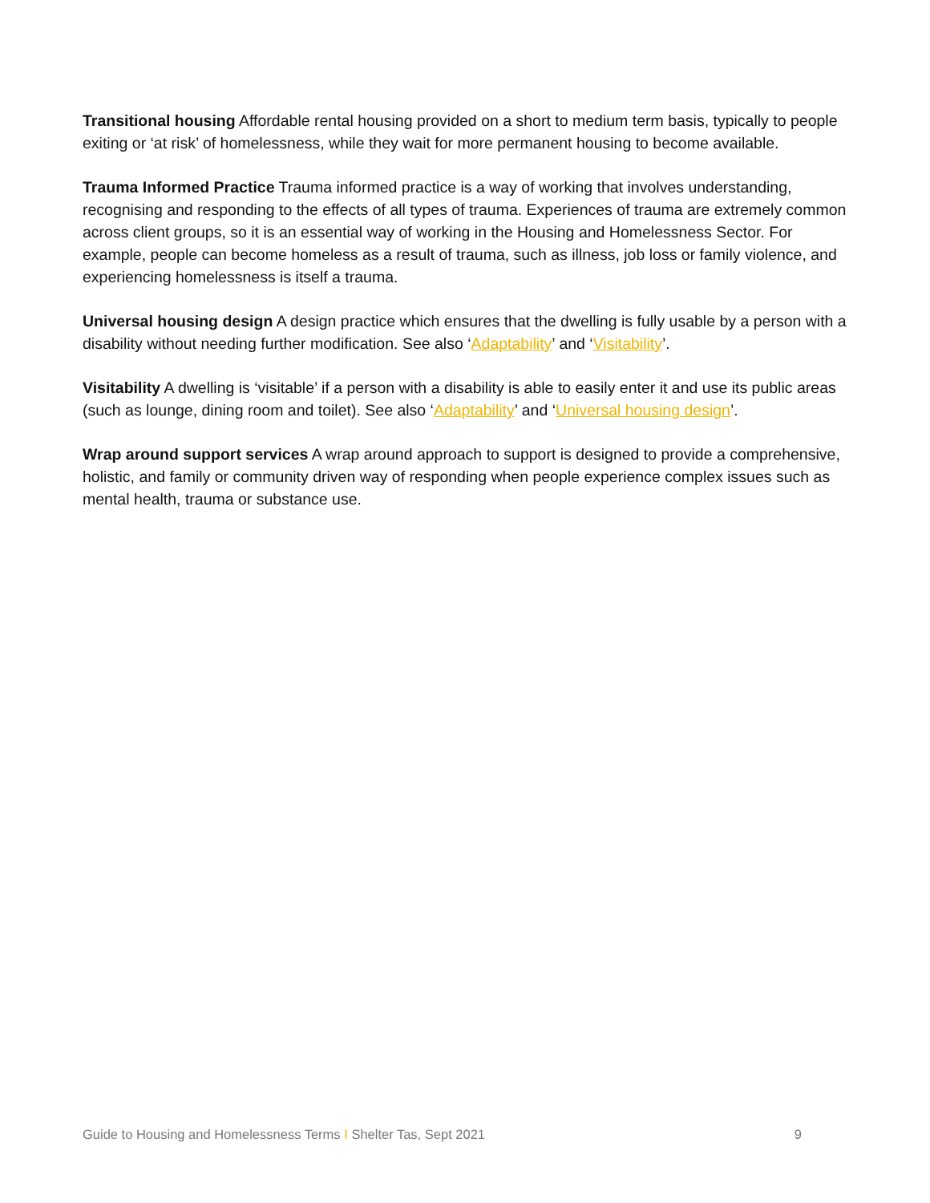Transitional housing Affordable rental housing provided on a short to medium term basis, typically to people exiting or ‘at risk’ of homelessness, while they wait for more permanent housing to become available.
Trauma Informed Practice Trauma informed practice is a way of working that involves understanding, recognising and responding to the effects of all types of trauma. Experiences of trauma are extremely common across client groups, so it is an essential way of working in the Housing and Homelessness Sector. For example, people can become homeless as a result of trauma, such as illness, job loss or family violence, and experiencing homelessness is itself a trauma.
Universal housing design A design practice which ensures that the dwelling is fully usable by a person with a disability without needing further modification. See also ‘Adaptability’ and ‘Visitability’.
Visitability A dwelling is ‘visitable’ if a person with a disability is able to easily enter it and use its public areas (such as lounge, dining room and toilet). See also ‘Adaptability’ and ‘Universal housing design’.
Wrap around support services A wrap around approach to support is designed to provide a comprehensive, holistic, and family or community driven way of responding when people experience complex issues such as mental health, trauma or substance use.
Guide to Housing and Homelessness Terms I Shelter Tas, Sept 2021 9